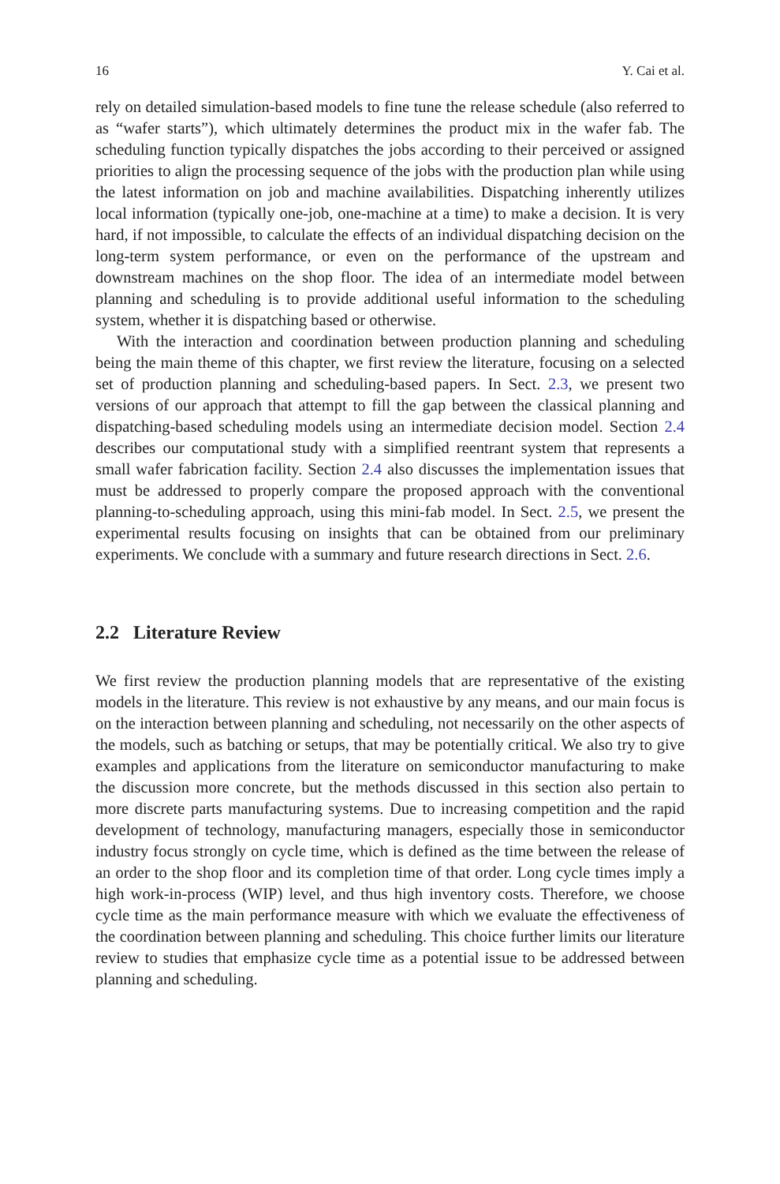16 Y. Cai et al.
rely on detailed simulation-based models to fine tune the release schedule (also referred to as “wafer starts”), which ultimately determines the product mix in the wafer fab. The scheduling function typically dispatches the jobs according to their perceived or assigned priorities to align the processing sequence of the jobs with the production plan while using the latest information on job and machine availabilities. Dispatching inherently utilizes local information (typically one-job, one-machine at a time) to make a decision. It is very hard, if not impossible, to calculate the effects of an individual dispatching decision on the long-term system performance, or even on the performance of the upstream and downstream machines on the shop floor. The idea of an intermediate model between planning and scheduling is to provide additional useful information to the scheduling system, whether it is dispatching based or otherwise.
With the interaction and coordination between production planning and scheduling being the main theme of this chapter, we first review the literature, focusing on a selected set of production planning and scheduling-based papers. In Sect. 2.3, we present two versions of our approach that attempt to fill the gap between the classical planning and dispatching-based scheduling models using an intermediate decision model. Section 2.4 describes our computational study with a simplified reentrant system that represents a small wafer fabrication facility. Section 2.4 also discusses the implementation issues that must be addressed to properly compare the proposed approach with the conventional planning-to-scheduling approach, using this mini-fab model. In Sect. 2.5, we present the experimental results focusing on insights that can be obtained from our preliminary experiments. We conclude with a summary and future research directions in Sect. 2.6.
2.2 Literature Review
We first review the production planning models that are representative of the existing models in the literature. This review is not exhaustive by any means, and our main focus is on the interaction between planning and scheduling, not necessarily on the other aspects of the models, such as batching or setups, that may be potentially critical. We also try to give examples and applications from the literature on semiconductor manufacturing to make the discussion more concrete, but the methods discussed in this section also pertain to more discrete parts manufacturing systems. Due to increasing competition and the rapid development of technology, manufacturing managers, especially those in semiconductor industry focus strongly on cycle time, which is defined as the time between the release of an order to the shop floor and its completion time of that order. Long cycle times imply a high work-in-process (WIP) level, and thus high inventory costs. Therefore, we choose cycle time as the main performance measure with which we evaluate the effectiveness of the coordination between planning and scheduling. This choice further limits our literature review to studies that emphasize cycle time as a potential issue to be addressed between planning and scheduling.